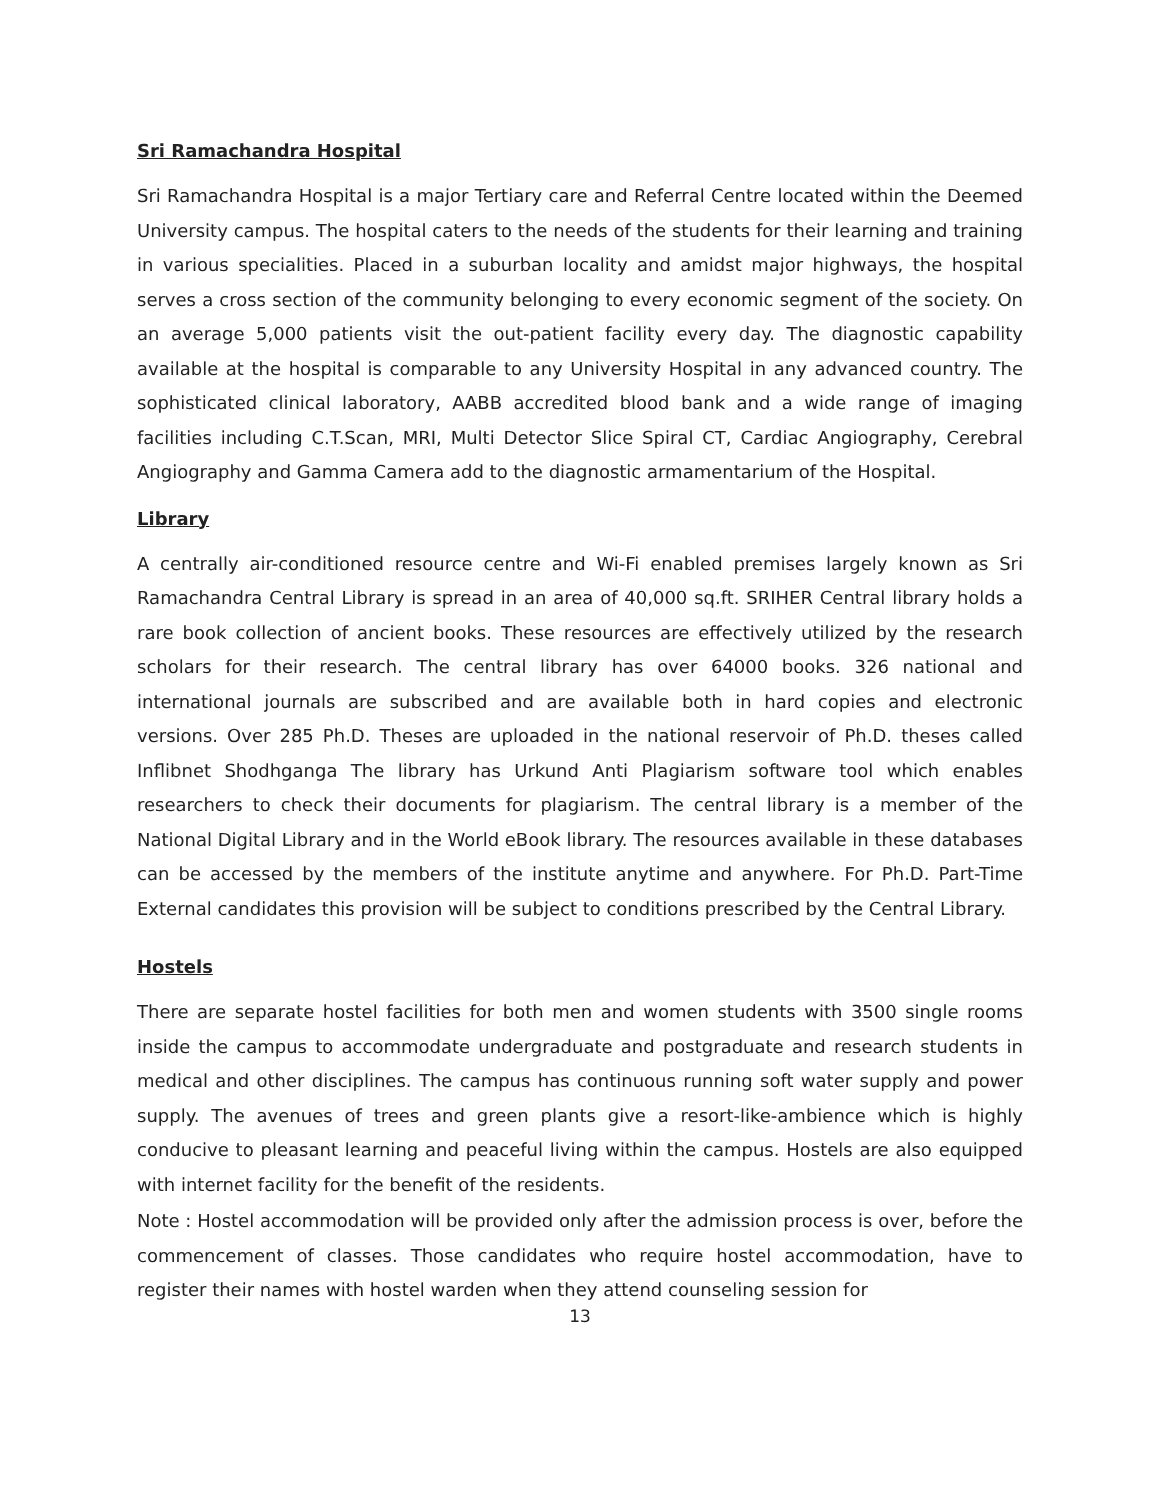Sri Ramachandra Hospital
Sri Ramachandra Hospital is a major Tertiary care and Referral Centre located within the Deemed University campus. The hospital caters to the needs of the students for their learning and training in various specialities. Placed in a suburban locality and amidst major highways, the hospital serves a cross section of the community belonging to every economic segment of the society. On an average 5,000 patients visit the out-patient facility every day. The diagnostic capability available at the hospital is comparable to any University Hospital in any advanced country. The sophisticated clinical laboratory, AABB accredited blood bank and a wide range of imaging facilities including C.T.Scan, MRI, Multi Detector Slice Spiral CT, Cardiac Angiography, Cerebral Angiography and Gamma Camera add to the diagnostic armamentarium of the Hospital.
Library
A centrally air-conditioned resource centre and Wi-Fi enabled premises largely known as Sri Ramachandra Central Library is spread in an area of 40,000 sq.ft. SRIHER Central library holds a rare book collection of ancient books. These resources are effectively utilized by the research scholars for their research. The central library has over 64000 books. 326 national and international journals are subscribed and are available both in hard copies and electronic versions. Over 285 Ph.D. Theses are uploaded in the national reservoir of Ph.D. theses called Inflibnet Shodhganga The library has Urkund Anti Plagiarism software tool which enables researchers to check their documents for plagiarism. The central library is a member of the National Digital Library and in the World eBook library. The resources available in these databases can be accessed by the members of the institute anytime and anywhere. For Ph.D. Part-Time External candidates this provision will be subject to conditions prescribed by the Central Library.
Hostels
There are separate hostel facilities for both men and women students with 3500 single rooms inside the campus to accommodate undergraduate and postgraduate and research students in medical and other disciplines. The campus has continuous running soft water supply and power supply. The avenues of trees and green plants give a resort-like-ambience which is highly conducive to pleasant learning and peaceful living within the campus. Hostels are also equipped with internet facility for the benefit of the residents.
Note : Hostel accommodation will be provided only after the admission process is over, before the commencement of classes. Those candidates who require hostel accommodation, have to register their names with hostel warden when they attend counseling session for
13